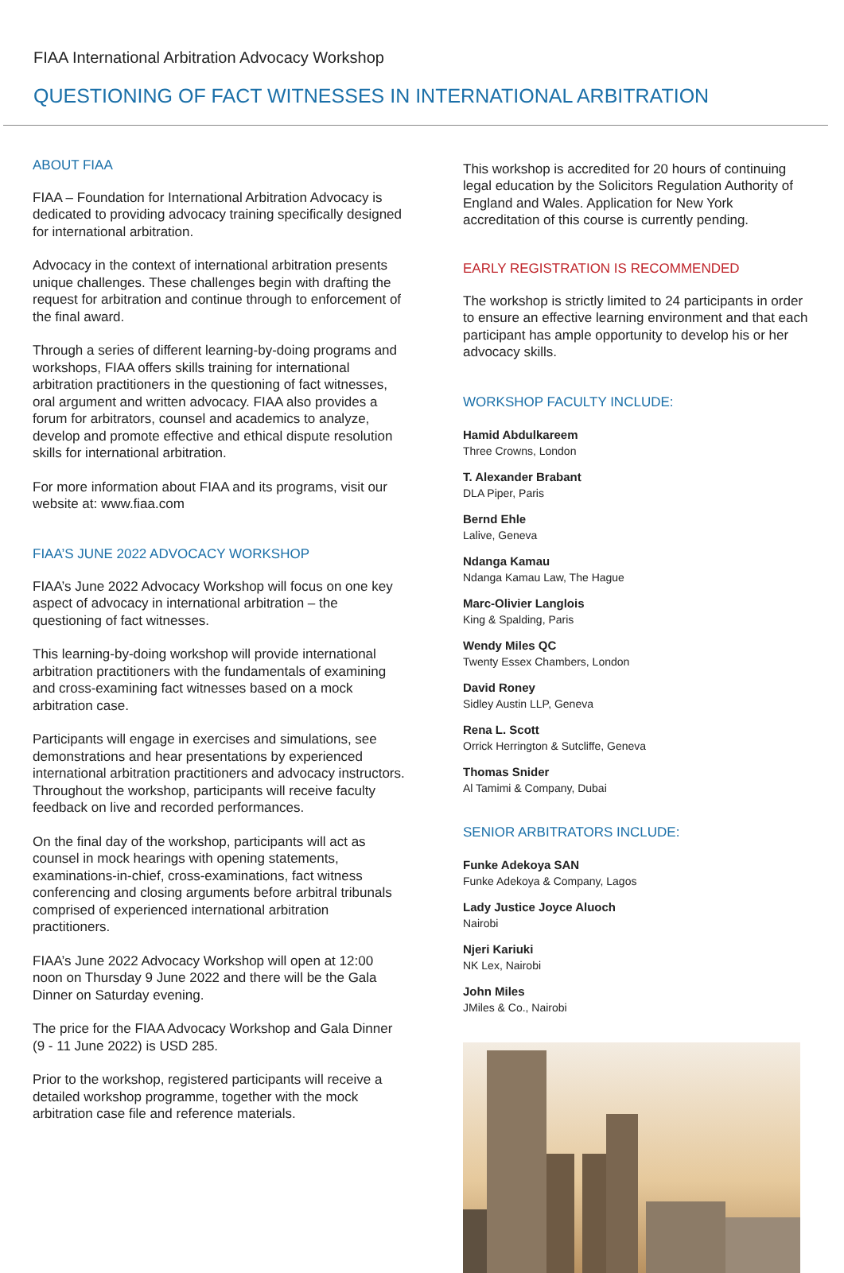FIAA International Arbitration Advocacy Workshop
QUESTIONING OF FACT WITNESSES IN INTERNATIONAL ARBITRATION
ABOUT FIAA
FIAA – Foundation for International Arbitration Advocacy is dedicated to providing advocacy training specifically designed for international arbitration.
Advocacy in the context of international arbitration presents unique challenges. These challenges begin with drafting the request for arbitration and continue through to enforcement of the final award.
Through a series of different learning-by-doing programs and workshops, FIAA offers skills training for international arbitration practitioners in the questioning of fact witnesses, oral argument and written advocacy. FIAA also provides a forum for arbitrators, counsel and academics to analyze, develop and promote effective and ethical dispute resolution skills for international arbitration.
For more information about FIAA and its programs, visit our website at: www.fiaa.com
FIAA’S JUNE 2022 ADVOCACY WORKSHOP
FIAA’s June 2022 Advocacy Workshop will focus on one key aspect of advocacy in international arbitration – the questioning of fact witnesses.
This learning-by-doing workshop will provide international arbitration practitioners with the fundamentals of examining and cross-examining fact witnesses based on a mock arbitration case.
Participants will engage in exercises and simulations, see demonstrations and hear presentations by experienced international arbitration practitioners and advocacy instructors. Throughout the workshop, participants will receive faculty feedback on live and recorded performances.
On the final day of the workshop, participants will act as counsel in mock hearings with opening statements, examinations-in-chief, cross-examinations, fact witness conferencing and closing arguments before arbitral tribunals comprised of experienced international arbitration practitioners.
FIAA’s June 2022 Advocacy Workshop will open at 12:00 noon on Thursday 9 June 2022 and there will be the Gala Dinner on Saturday evening.
The price for the FIAA Advocacy Workshop and Gala Dinner (9 - 11 June 2022) is USD 285.
Prior to the workshop, registered participants will receive a detailed workshop programme, together with the mock arbitration case file and reference materials.
This workshop is accredited for 20 hours of continuing legal education by the Solicitors Regulation Authority of England and Wales. Application for New York accreditation of this course is currently pending.
EARLY REGISTRATION IS RECOMMENDED
The workshop is strictly limited to 24 participants in order to ensure an effective learning environment and that each participant has ample opportunity to develop his or her advocacy skills.
WORKSHOP FACULTY INCLUDE:
Hamid Abdulkareem
Three Crowns, London
T. Alexander Brabant
DLA Piper, Paris
Bernd Ehle
Lalive, Geneva
Ndanga Kamau
Ndanga Kamau Law, The Hague
Marc-Olivier Langlois
King & Spalding, Paris
Wendy Miles QC
Twenty Essex Chambers, London
David Roney
Sidley Austin LLP, Geneva
Rena L. Scott
Orrick Herrington & Sutcliffe, Geneva
Thomas Snider
Al Tamimi & Company, Dubai
SENIOR ARBITRATORS INCLUDE:
Funke Adekoya SAN
Funke Adekoya & Company, Lagos
Lady Justice Joyce Aluoch
Nairobi
Njeri Kariuki
NK Lex, Nairobi
John Miles
JMiles & Co., Nairobi